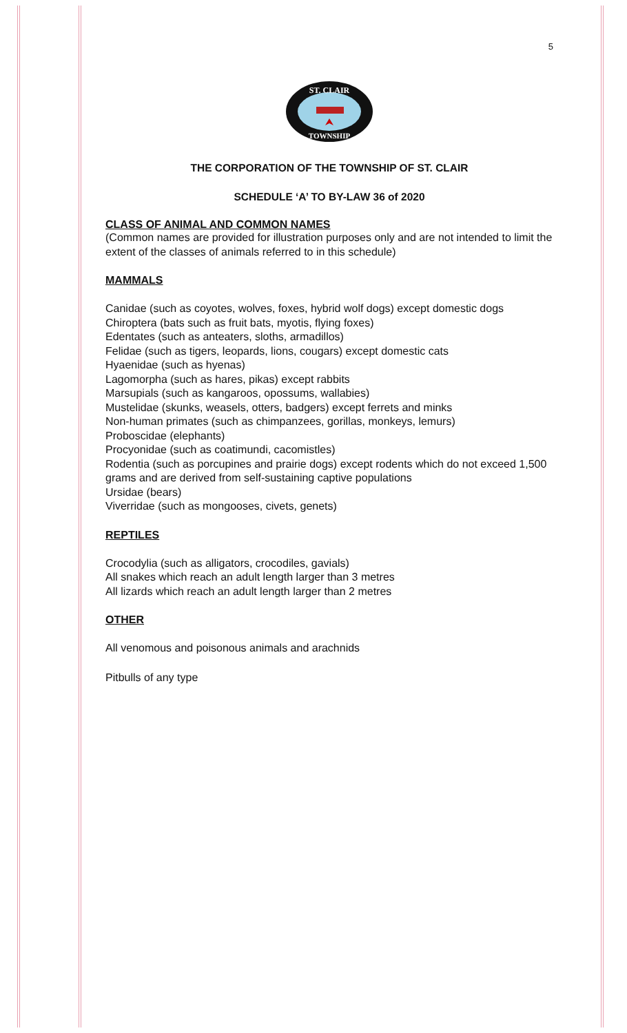5
ST. CLAIR
TOWNSHIP
THE CORPORATION OF THE TOWNSHIP OF ST. CLAIR
SCHEDULE ‘A’ TO BY-LAW 36 of 2020
CLASS OF ANIMAL AND COMMON NAMES
(Common names are provided for illustration purposes only and are not intended to limit the extent of the classes of animals referred to in this schedule)
MAMMALS
Canidae (such as coyotes, wolves, foxes, hybrid wolf dogs) except domestic dogs
Chiroptera (bats such as fruit bats, myotis, flying foxes)
Edentates (such as anteaters, sloths, armadillos)
Felidae (such as tigers, leopards, lions, cougars) except domestic cats
Hyaenidae (such as hyenas)
Lagomorpha (such as hares, pikas) except rabbits
Marsupials (such as kangaroos, opossums, wallabies)
Mustelidae (skunks, weasels, otters, badgers) except ferrets and minks
Non-human primates (such as chimpanzees, gorillas, monkeys, lemurs)
Proboscidae (elephants)
Procyonidae (such as coatimundi, cacomistles)
Rodentia (such as porcupines and prairie dogs) except rodents which do not exceed 1,500 grams and are derived from self-sustaining captive populations
Ursidae (bears)
Viverridae (such as mongooses, civets, genets)
REPTILES
Crocodylia (such as alligators, crocodiles, gavials)
All snakes which reach an adult length larger than 3 metres
All lizards which reach an adult length larger than 2 metres
OTHER
All venomous and poisonous animals and arachnids
Pitbulls of any type